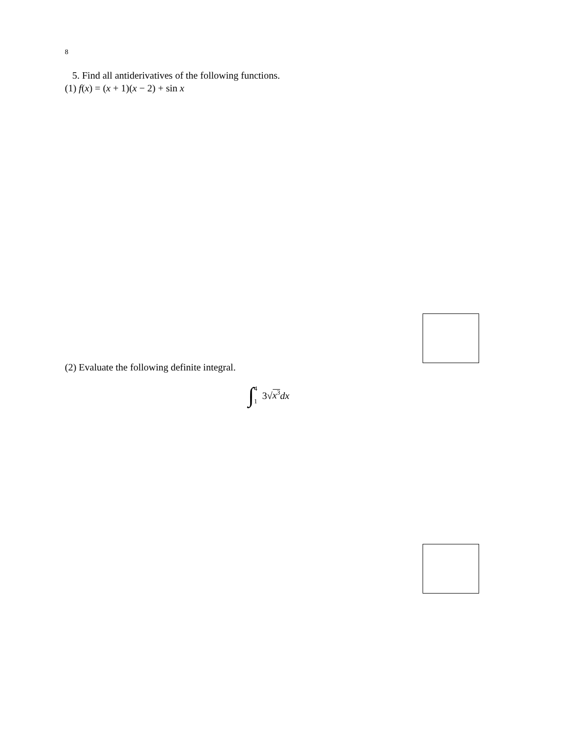8
5. Find all antiderivatives of the following functions.
(1) f(x) = (x + 1)(x − 2) + sin x
(2) Evaluate the following definite integral.
∫ 4
1 3√x<sup>3</sup> dx